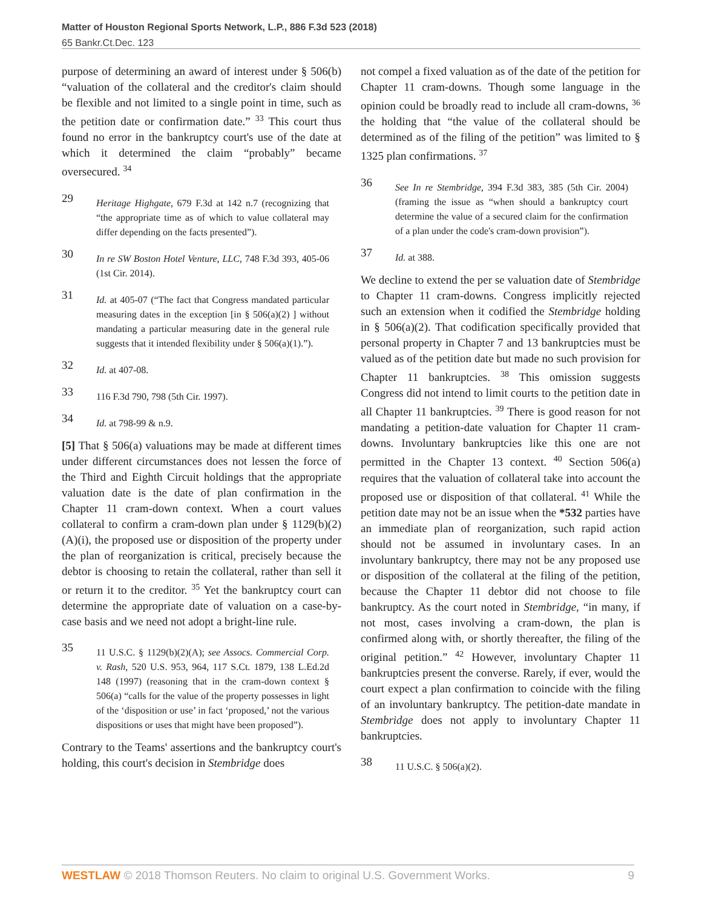Matter of Houston Regional Sports Network, L.P., 886 F.3d 523 (2018)
65 Bankr.Ct.Dec. 123
purpose of determining an award of interest under § 506(b) “valuation of the collateral and the creditor's claim should be flexible and not limited to a single point in time, such as the petition date or confirmation date.” <sup>33</sup> This court thus found no error in the bankruptcy court's use of the date at which it determined the claim “probably” became oversecured. <sup>34</sup>
29 Heritage Highgate, 679 F.3d at 142 n.7 (recognizing that “the appropriate time as of which to value collateral may differ depending on the facts presented”).
30 In re SW Boston Hotel Venture, LLC, 748 F.3d 393, 405-06 (1st Cir. 2014).
31 Id. at 405-07 (“The fact that Congress mandated particular measuring dates in the exception [in § 506(a)(2) ] without mandating a particular measuring date in the general rule suggests that it intended flexibility under § 506(a)(1).”).
32 Id. at 407-08.
33 116 F.3d 790, 798 (5th Cir. 1997).
34 Id. at 798-99 & n.9.
[5] That § 506(a) valuations may be made at different times under different circumstances does not lessen the force of the Third and Eighth Circuit holdings that the appropriate valuation date is the date of plan confirmation in the Chapter 11 cram-down context. When a court values collateral to confirm a cram-down plan under § 1129(b)(2)(A)(i), the proposed use or disposition of the property under the plan of reorganization is critical, precisely because the debtor is choosing to retain the collateral, rather than sell it or return it to the creditor. <sup>35</sup> Yet the bankruptcy court can determine the appropriate date of valuation on a case-by-case basis and we need not adopt a bright-line rule.
35 11 U.S.C. § 1129(b)(2)(A); see Assocs. Commercial Corp. v. Rash, 520 U.S. 953, 964, 117 S.Ct. 1879, 138 L.Ed.2d 148 (1997) (reasoning that in the cram-down context § 506(a) “calls for the value of the property possesses in light of the ‘disposition or use’ in fact ‘proposed,’ not the various dispositions or uses that might have been proposed”).
Contrary to the Teams' assertions and the bankruptcy court's holding, this court's decision in Stembridge does
not compel a fixed valuation as of the date of the petition for Chapter 11 cram-downs. Though some language in the opinion could be broadly read to include all cram-downs, <sup>36</sup> the holding that “the value of the collateral should be determined as of the filing of the petition” was limited to § 1325 plan confirmations. <sup>37</sup>
36 See In re Stembridge, 394 F.3d 383, 385 (5th Cir. 2004) (framing the issue as “when should a bankruptcy court determine the value of a secured claim for the confirmation of a plan under the code's cram-down provision”).
37 Id. at 388.
We decline to extend the per se valuation date of Stembridge to Chapter 11 cram-downs. Congress implicitly rejected such an extension when it codified the Stembridge holding in § 506(a)(2). That codification specifically provided that personal property in Chapter 7 and 13 bankruptcies must be valued as of the petition date but made no such provision for Chapter 11 bankruptcies. <sup>38</sup> This omission suggests Congress did not intend to limit courts to the petition date in all Chapter 11 bankruptcies. <sup>39</sup> There is good reason for not mandating a petition-date valuation for Chapter 11 cram-downs. Involuntary bankruptcies like this one are not permitted in the Chapter 13 context. <sup>40</sup> Section 506(a) requires that the valuation of collateral take into account the proposed use or disposition of that collateral. <sup>41</sup> While the petition date may not be an issue when the *532 parties have an immediate plan of reorganization, such rapid action should not be assumed in involuntary cases. In an involuntary bankruptcy, there may not be any proposed use or disposition of the collateral at the filing of the petition, because the Chapter 11 debtor did not choose to file bankruptcy. As the court noted in Stembridge, “in many, if not most, cases involving a cram-down, the plan is confirmed along with, or shortly thereafter, the filing of the original petition.” <sup>42</sup> However, involuntary Chapter 11 bankruptcies present the converse. Rarely, if ever, would the court expect a plan confirmation to coincide with the filing of an involuntary bankruptcy. The petition-date mandate in Stembridge does not apply to involuntary Chapter 11 bankruptcies.
38 11 U.S.C. § 506(a)(2).
WESTLAW © 2018 Thomson Reuters. No claim to original U.S. Government Works. 9